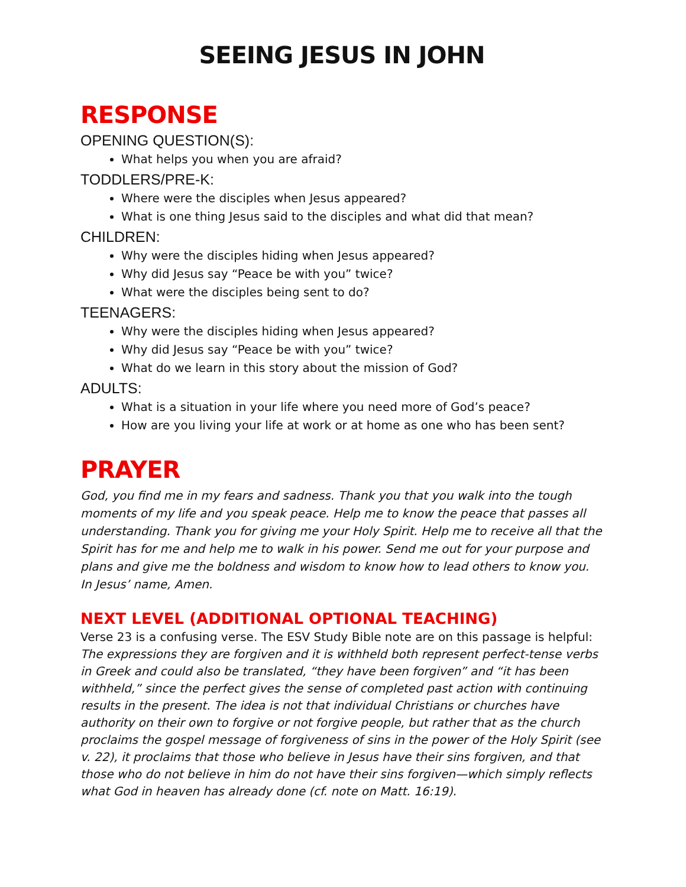SEEING JESUS IN JOHN
RESPONSE
OPENING QUESTION(S):
What helps you when you are afraid?
TODDLERS/PRE-K:
Where were the disciples when Jesus appeared?
What is one thing Jesus said to the disciples and what did that mean?
CHILDREN:
Why were the disciples hiding when Jesus appeared?
Why did Jesus say “Peace be with you” twice?
What were the disciples being sent to do?
TEENAGERS:
Why were the disciples hiding when Jesus appeared?
Why did Jesus say “Peace be with you” twice?
What do we learn in this story about the mission of God?
ADULTS:
What is a situation in your life where you need more of God’s peace?
How are you living your life at work or at home as one who has been sent?
PRAYER
God, you find me in my fears and sadness. Thank you that you walk into the tough moments of my life and you speak peace. Help me to know the peace that passes all understanding. Thank you for giving me your Holy Spirit. Help me to receive all that the Spirit has for me and help me to walk in his power. Send me out for your purpose and plans and give me the boldness and wisdom to know how to lead others to know you. In Jesus’ name, Amen.
NEXT LEVEL (ADDITIONAL OPTIONAL TEACHING)
Verse 23 is a confusing verse. The ESV Study Bible note are on this passage is helpful:
The expressions they are forgiven and it is withheld both represent perfect-tense verbs in Greek and could also be translated, “they have been forgiven” and “it has been withheld,” since the perfect gives the sense of completed past action with continuing results in the present. The idea is not that individual Christians or churches have authority on their own to forgive or not forgive people, but rather that as the church proclaims the gospel message of forgiveness of sins in the power of the Holy Spirit (see v. 22), it proclaims that those who believe in Jesus have their sins forgiven, and that those who do not believe in him do not have their sins forgiven—which simply reflects what God in heaven has already done (cf. note on Matt. 16:19).